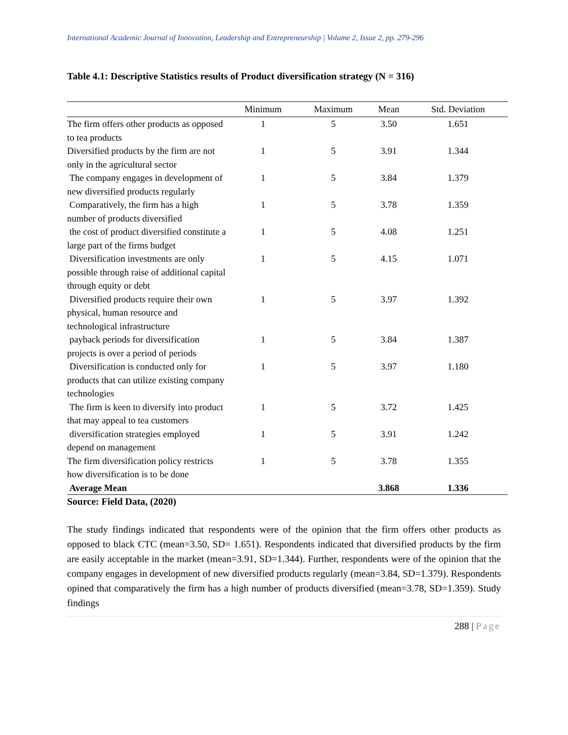International Academic Journal of Innovation, Leadership and Entrepreneurship | Volume 2, Issue 2, pp. 279-296
Table 4.1: Descriptive Statistics results of Product diversification strategy (N = 316)
| | Minimum | Maximum | Mean | Std. Deviation |
| --- | --- | --- | --- | --- |
| The firm offers other products as opposed to tea products | 1 | 5 | 3.50 | 1.651 |
| Diversified products by the firm are not only in the agricultural sector | 1 | 5 | 3.91 | 1.344 |
| The company engages in development of new diversified products regularly | 1 | 5 | 3.84 | 1.379 |
| Comparatively, the firm has a high number of products diversified | 1 | 5 | 3.78 | 1.359 |
| the cost of product diversified constitute a large part of the firms budget | 1 | 5 | 4.08 | 1.251 |
| Diversification investments are only possible through raise of additional capital through equity or debt | 1 | 5 | 4.15 | 1.071 |
| Diversified products require their own physical, human resource and technological infrastructure | 1 | 5 | 3.97 | 1.392 |
| payback periods for diversification projects is over a period of periods | 1 | 5 | 3.84 | 1.387 |
| Diversification is conducted only for products that can utilize existing company technologies | 1 | 5 | 3.97 | 1.180 |
| The firm is keen to diversify into product that may appeal to tea customers | 1 | 5 | 3.72 | 1.425 |
| diversification strategies employed depend on management | 1 | 5 | 3.91 | 1.242 |
| The firm diversification policy restricts how diversification is to be done | 1 | 5 | 3.78 | 1.355 |
| Average Mean | | | 3.868 | 1.336 |
Source: Field Data, (2020)
The study findings indicated that respondents were of the opinion that the firm offers other products as opposed to black CTC (mean=3.50, SD= 1.651). Respondents indicated that diversified products by the firm are easily acceptable in the market (mean=3.91, SD=1.344). Further, respondents were of the opinion that the company engages in development of new diversified products regularly (mean=3.84, SD=1.379). Respondents opined that comparatively the firm has a high number of products diversified (mean=3.78, SD=1.359). Study findings
288 | Page